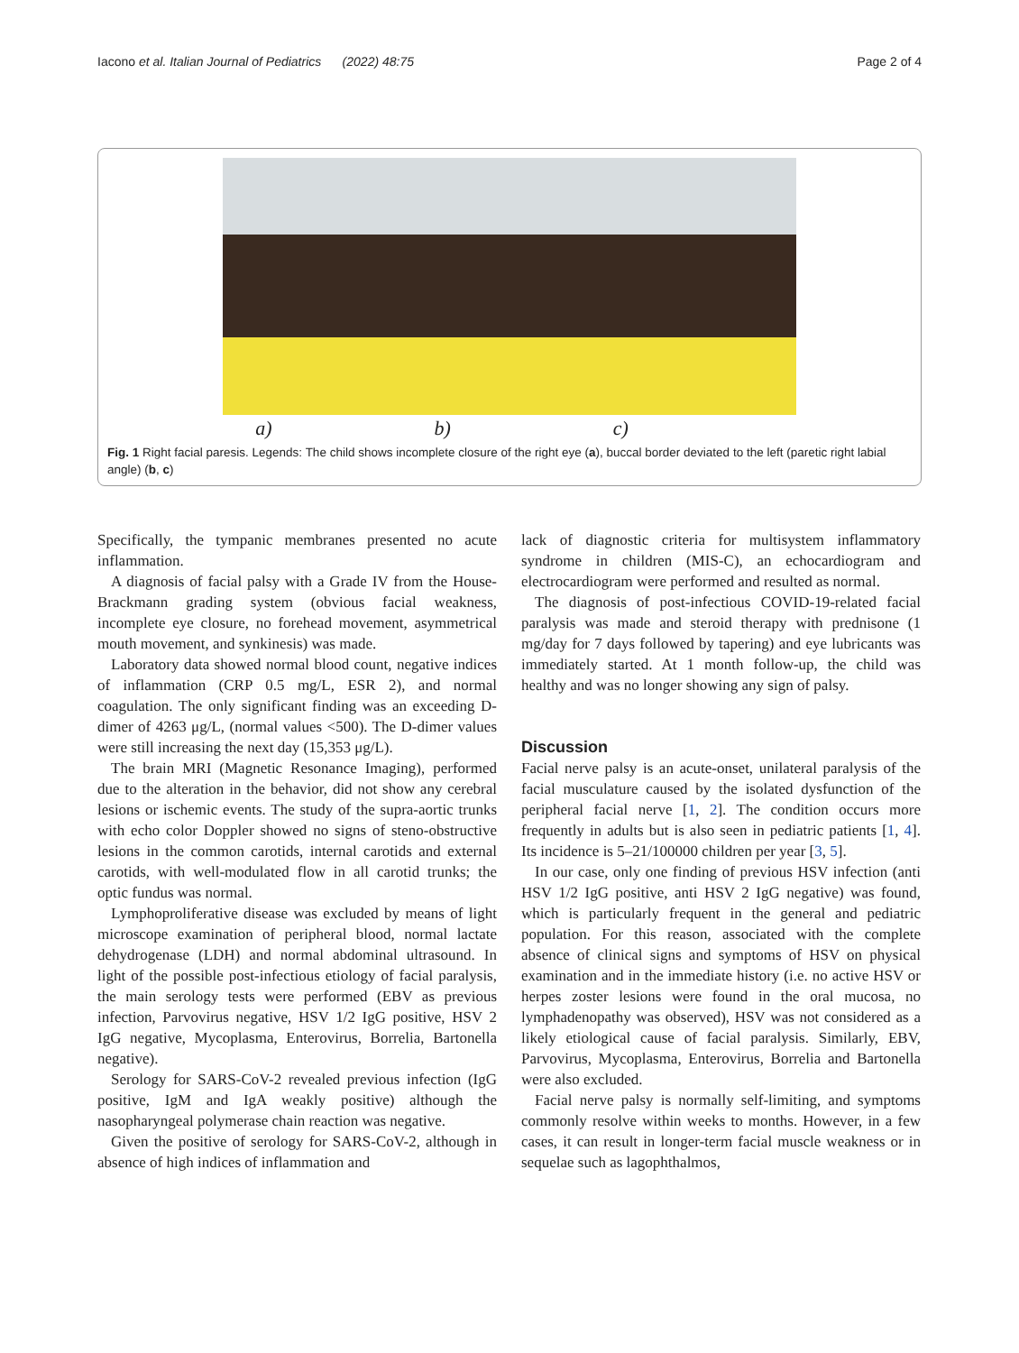Iacono et al. Italian Journal of Pediatrics (2022) 48:75 Page 2 of 4
a) b) c)
Fig. 1 Right facial paresis. Legends: The child shows incomplete closure of the right eye (a), buccal border deviated to the left (paretic right labial angle) (b, c)
Specifically, the tympanic membranes presented no acute inflammation.
A diagnosis of facial palsy with a Grade IV from the House-Brackmann grading system (obvious facial weakness, incomplete eye closure, no forehead movement, asymmetrical mouth movement, and synkinesis) was made.
Laboratory data showed normal blood count, negative indices of inflammation (CRP 0.5 mg/L, ESR 2), and normal coagulation. The only significant finding was an exceeding D-dimer of 4263 μg/L, (normal values <500). The D-dimer values were still increasing the next day (15,353 μg/L).
The brain MRI (Magnetic Resonance Imaging), performed due to the alteration in the behavior, did not show any cerebral lesions or ischemic events. The study of the supra-aortic trunks with echo color Doppler showed no signs of steno-obstructive lesions in the common carotids, internal carotids and external carotids, with well-modulated flow in all carotid trunks; the optic fundus was normal.
Lymphoproliferative disease was excluded by means of light microscope examination of peripheral blood, normal lactate dehydrogenase (LDH) and normal abdominal ultrasound. In light of the possible post-infectious etiology of facial paralysis, the main serology tests were performed (EBV as previous infection, Parvovirus negative, HSV 1/2 IgG positive, HSV 2 IgG negative, Mycoplasma, Enterovirus, Borrelia, Bartonella negative).
Serology for SARS-CoV-2 revealed previous infection (IgG positive, IgM and IgA weakly positive) although the nasopharyngeal polymerase chain reaction was negative.
Given the positive of serology for SARS-CoV-2, although in absence of high indices of inflammation and
lack of diagnostic criteria for multisystem inflammatory syndrome in children (MIS-C), an echocardiogram and electrocardiogram were performed and resulted as normal.
The diagnosis of post-infectious COVID-19-related facial paralysis was made and steroid therapy with prednisone (1 mg/day for 7 days followed by tapering) and eye lubricants was immediately started. At 1 month follow-up, the child was healthy and was no longer showing any sign of palsy.
Discussion
Facial nerve palsy is an acute-onset, unilateral paralysis of the facial musculature caused by the isolated dysfunction of the peripheral facial nerve [1, 2]. The condition occurs more frequently in adults but is also seen in pediatric patients [1, 4]. Its incidence is 5–21/100000 children per year [3, 5].
In our case, only one finding of previous HSV infection (anti HSV 1/2 IgG positive, anti HSV 2 IgG negative) was found, which is particularly frequent in the general and pediatric population. For this reason, associated with the complete absence of clinical signs and symptoms of HSV on physical examination and in the immediate history (i.e. no active HSV or herpes zoster lesions were found in the oral mucosa, no lymphadenopathy was observed), HSV was not considered as a likely etiological cause of facial paralysis. Similarly, EBV, Parvovirus, Mycoplasma, Enterovirus, Borrelia and Bartonella were also excluded.
Facial nerve palsy is normally self-limiting, and symptoms commonly resolve within weeks to months. However, in a few cases, it can result in longer-term facial muscle weakness or in sequelae such as lagophthalmos,